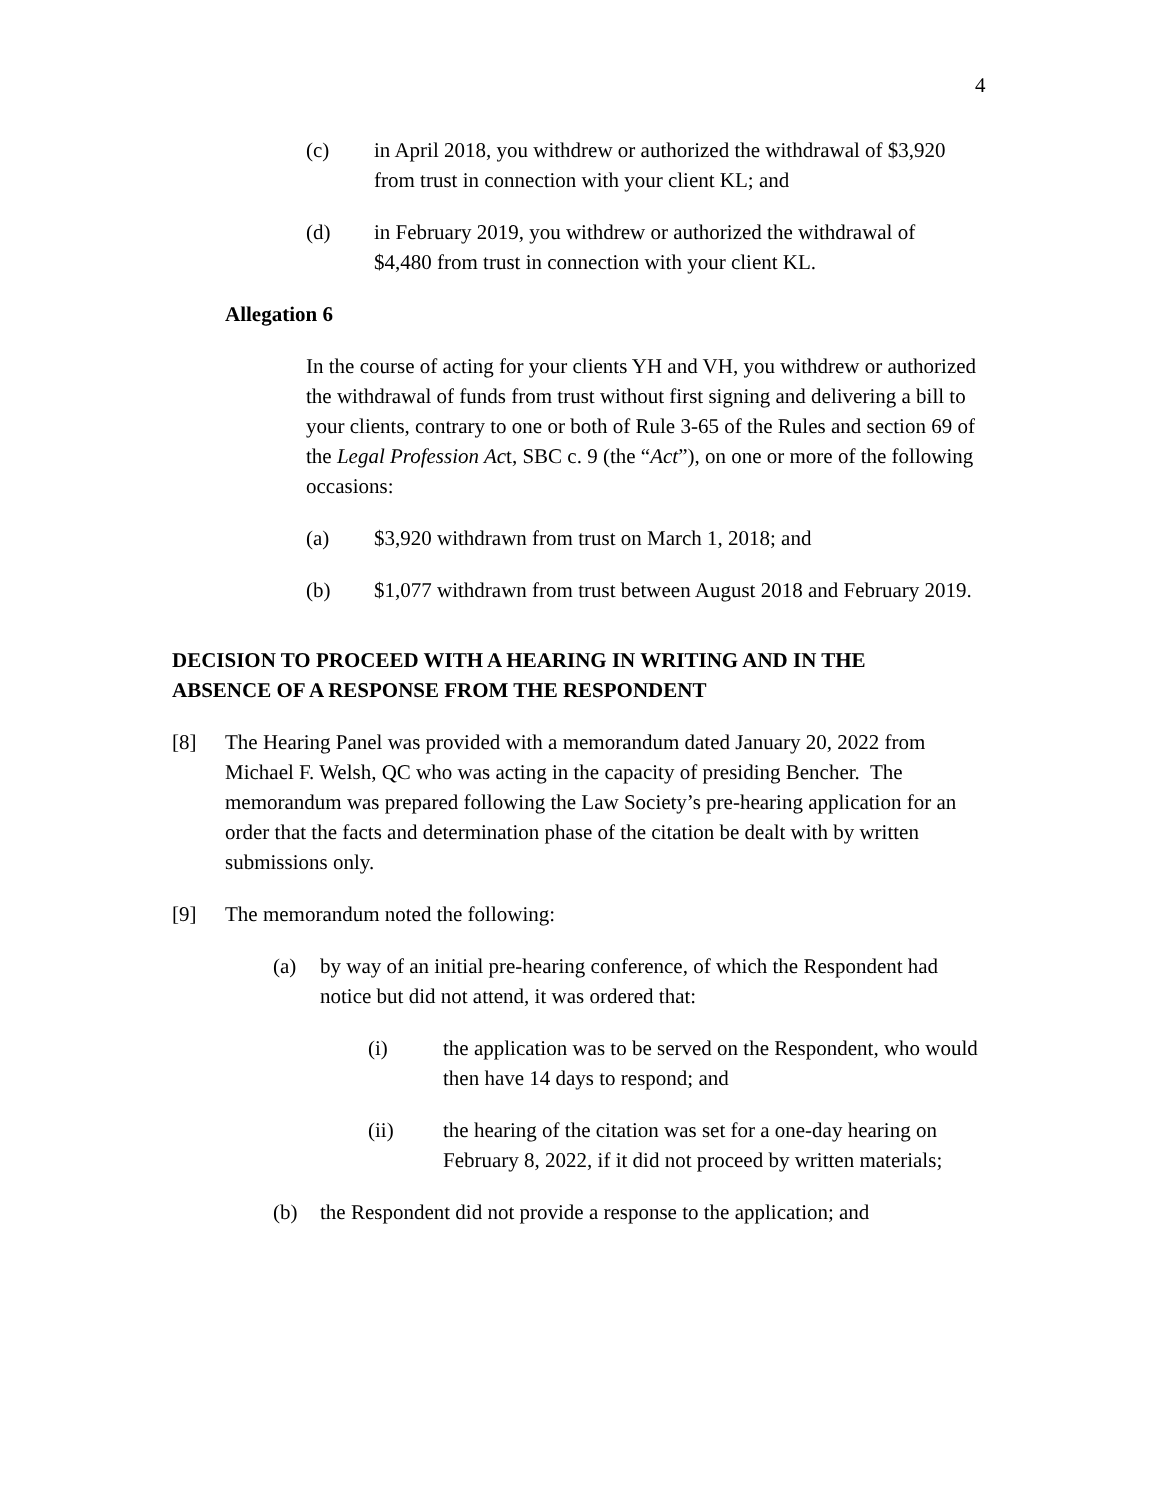4
(c) in April 2018, you withdrew or authorized the withdrawal of $3,920 from trust in connection with your client KL; and
(d) in February 2019, you withdrew or authorized the withdrawal of $4,480 from trust in connection with your client KL.
Allegation 6
In the course of acting for your clients YH and VH, you withdrew or authorized the withdrawal of funds from trust without first signing and delivering a bill to your clients, contrary to one or both of Rule 3-65 of the Rules and section 69 of the Legal Profession Act, SBC c. 9 (the “Act”), on one or more of the following occasions:
(a) $3,920 withdrawn from trust on March 1, 2018; and
(b) $1,077 withdrawn from trust between August 2018 and February 2019.
DECISION TO PROCEED WITH A HEARING IN WRITING AND IN THE ABSENCE OF A RESPONSE FROM THE RESPONDENT
[8] The Hearing Panel was provided with a memorandum dated January 20, 2022 from Michael F. Welsh, QC who was acting in the capacity of presiding Bencher. The memorandum was prepared following the Law Society’s pre-hearing application for an order that the facts and determination phase of the citation be dealt with by written submissions only.
[9] The memorandum noted the following:
(a) by way of an initial pre-hearing conference, of which the Respondent had notice but did not attend, it was ordered that:
(i) the application was to be served on the Respondent, who would then have 14 days to respond; and
(ii) the hearing of the citation was set for a one-day hearing on February 8, 2022, if it did not proceed by written materials;
(b) the Respondent did not provide a response to the application; and